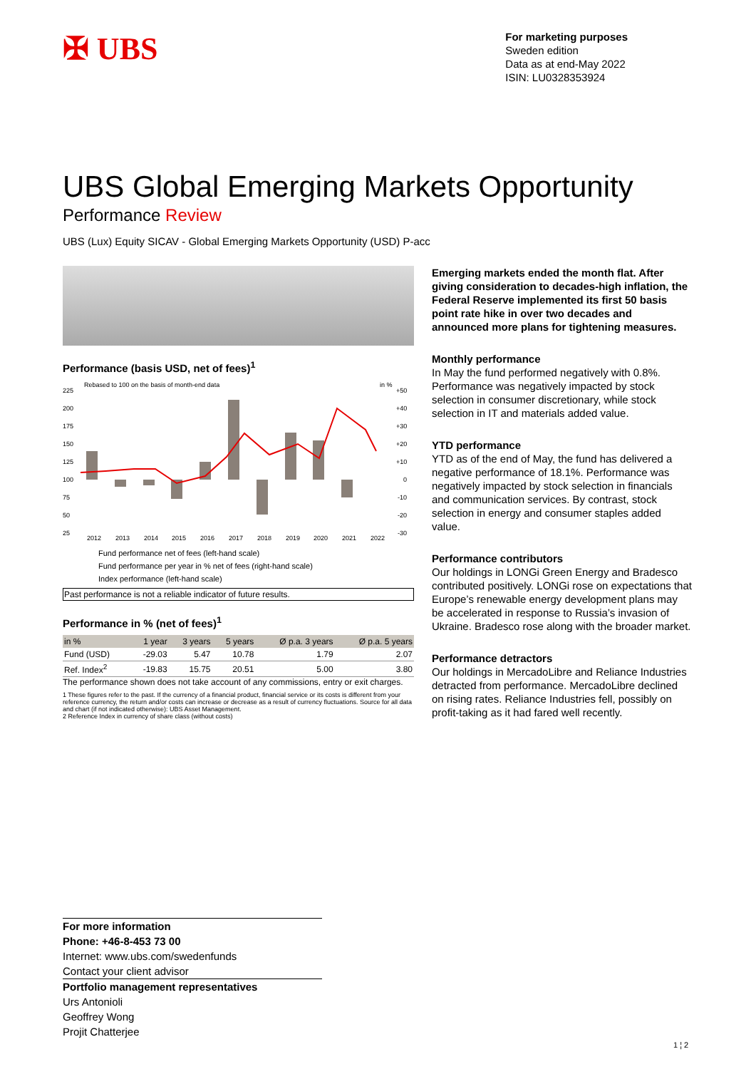✠ UBS
For marketing purposes
Sweden edition
Data as at end-May 2022
ISIN: LU0328353924
UBS Global Emerging Markets Opportunity
Performance Review
UBS (Lux) Equity SICAV - Global Emerging Markets Opportunity (USD) P-acc
Performance (basis USD, net of fees)<sup>1</sup>
Rebased to 100 on the basis of month-end data
in %
225
200
175
150
125
100
75
50
25
+50
+40
+30
+20
+10
0
-10
-20
-30
2012
2013
2014
2015
2016
2017
2018
2019
2020
2021
2022
Fund performance net of fees (left-hand scale)
Fund performance per year in % net of fees (right-hand scale)
Index performance (left-hand scale)
Past performance is not a reliable indicator of future results.
Performance in % (net of fees)<sup>1</sup>
| in % | 1 year | 3 years | 5 years | Ø p.a. 3 years | Ø p.a. 5 years |
| --- | --- | --- | --- | --- | --- |
| Fund (USD) | -29.03 | 5.47 | 10.78 | 1.79 | 2.07 |
| Ref. Index<sup>2</sup> | -19.83 | 15.75 | 20.51 | 5.00 | 3.80 |
The performance shown does not take account of any commissions, entry or exit charges.
1 These figures refer to the past. If the currency of a financial product, financial service or its costs is different from your reference currency, the return and/or costs can increase or decrease as a result of currency fluctuations. Source for all data and chart (if not indicated otherwise): UBS Asset Management.
2 Reference Index in currency of share class (without costs)
Emerging markets ended the month flat. After giving consideration to decades-high inflation, the Federal Reserve implemented its first 50 basis point rate hike in over two decades and announced more plans for tightening measures.
Monthly performance
In May the fund performed negatively with 0.8%. Performance was negatively impacted by stock selection in consumer discretionary, while stock selection in IT and materials added value.
YTD performance
YTD as of the end of May, the fund has delivered a negative performance of 18.1%. Performance was negatively impacted by stock selection in financials and communication services. By contrast, stock selection in energy and consumer staples added value.
Performance contributors
Our holdings in LONGi Green Energy and Bradesco contributed positively. LONGi rose on expectations that Europe’s renewable energy development plans may be accelerated in response to Russia’s invasion of Ukraine. Bradesco rose along with the broader market.
Performance detractors
Our holdings in MercadoLibre and Reliance Industries detracted from performance. MercadoLibre declined on rising rates. Reliance Industries fell, possibly on profit-taking as it had fared well recently.
For more information
Phone: +46-8-453 73 00
Internet: www.ubs.com/swedenfunds
Contact your client advisor
Portfolio management representatives
Urs Antonioli
Geoffrey Wong
Projit Chatterjee
1 ¦ 2